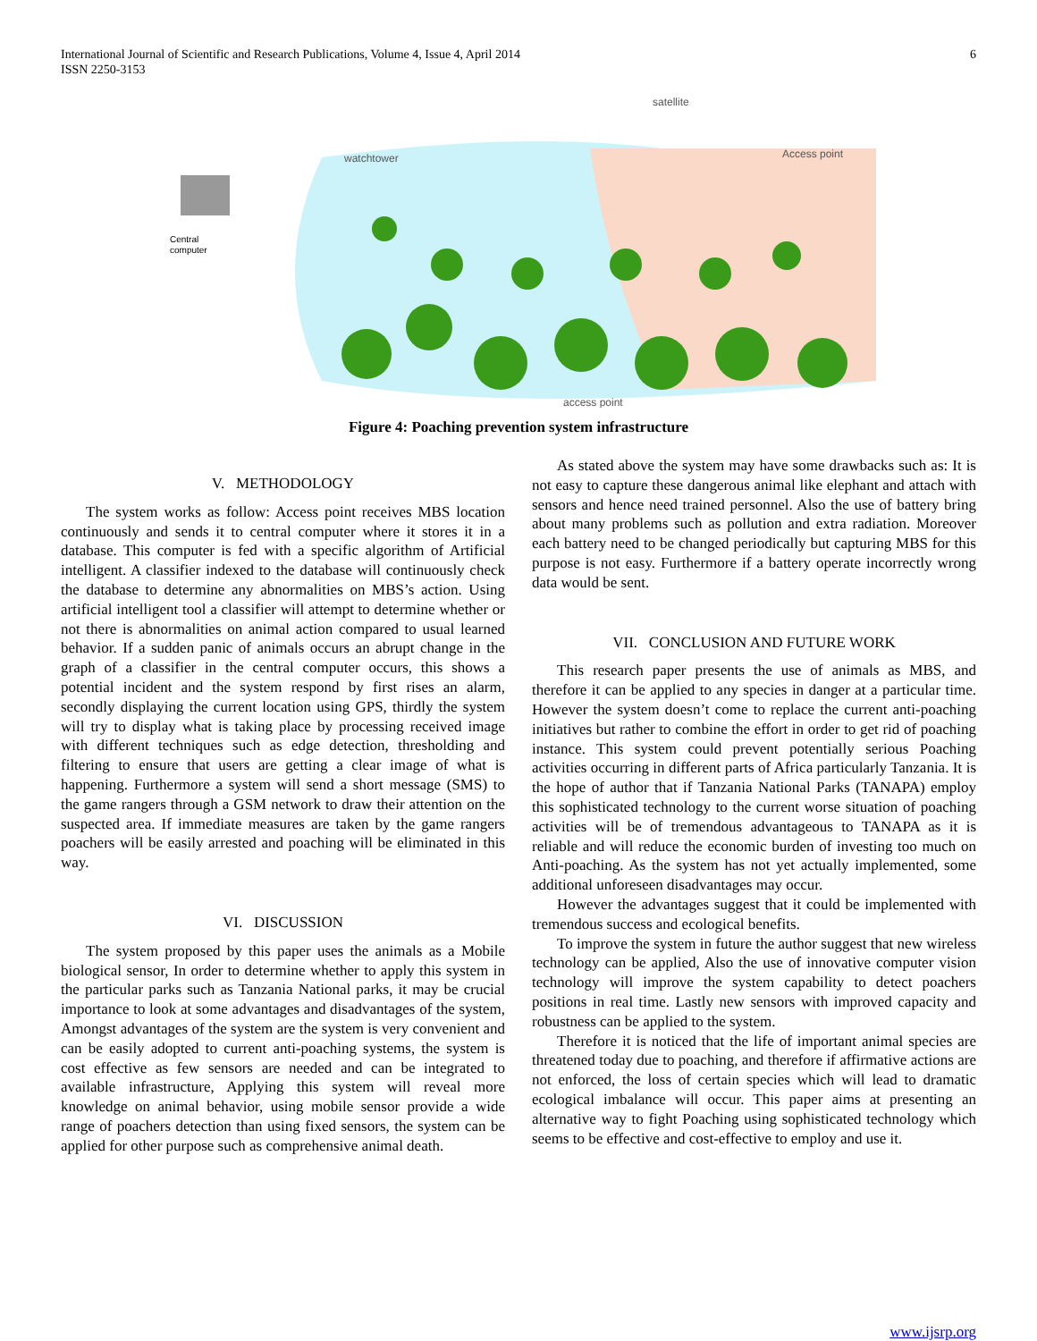International Journal of Scientific and Research Publications, Volume 4, Issue 4, April 2014
ISSN 2250-3153
6
satellite
watchtower
Access point
Central
computer
access point
Figure 4: Poaching prevention system infrastructure
V. METHODOLOGY
The system works as follow: Access point receives MBS location continuously and sends it to central computer where it stores it in a database. This computer is fed with a specific algorithm of Artificial intelligent. A classifier indexed to the database will continuously check the database to determine any abnormalities on MBS’s action. Using artificial intelligent tool a classifier will attempt to determine whether or not there is abnormalities on animal action compared to usual learned behavior. If a sudden panic of animals occurs an abrupt change in the graph of a classifier in the central computer occurs, this shows a potential incident and the system respond by first rises an alarm, secondly displaying the current location using GPS, thirdly the system will try to display what is taking place by processing received image with different techniques such as edge detection, thresholding and filtering to ensure that users are getting a clear image of what is happening. Furthermore a system will send a short message (SMS) to the game rangers through a GSM network to draw their attention on the suspected area. If immediate measures are taken by the game rangers poachers will be easily arrested and poaching will be eliminated in this way.
VI. DISCUSSION
The system proposed by this paper uses the animals as a Mobile biological sensor, In order to determine whether to apply this system in the particular parks such as Tanzania National parks, it may be crucial importance to look at some advantages and disadvantages of the system, Amongst advantages of the system are the system is very convenient and can be easily adopted to current anti-poaching systems, the system is cost effective as few sensors are needed and can be integrated to available infrastructure, Applying this system will reveal more knowledge on animal behavior, using mobile sensor provide a wide range of poachers detection than using fixed sensors, the system can be applied for other purpose such as comprehensive animal death.
As stated above the system may have some drawbacks such as: It is not easy to capture these dangerous animal like elephant and attach with sensors and hence need trained personnel. Also the use of battery bring about many problems such as pollution and extra radiation. Moreover each battery need to be changed periodically but capturing MBS for this purpose is not easy. Furthermore if a battery operate incorrectly wrong data would be sent.
VII. CONCLUSION AND FUTURE WORK
This research paper presents the use of animals as MBS, and therefore it can be applied to any species in danger at a particular time. However the system doesn’t come to replace the current anti-poaching initiatives but rather to combine the effort in order to get rid of poaching instance. This system could prevent potentially serious Poaching activities occurring in different parts of Africa particularly Tanzania. It is the hope of author that if Tanzania National Parks (TANAPA) employ this sophisticated technology to the current worse situation of poaching activities will be of tremendous advantageous to TANAPA as it is reliable and will reduce the economic burden of investing too much on Anti-poaching. As the system has not yet actually implemented, some additional unforeseen disadvantages may occur.
However the advantages suggest that it could be implemented with tremendous success and ecological benefits.
To improve the system in future the author suggest that new wireless technology can be applied, Also the use of innovative computer vision technology will improve the system capability to detect poachers positions in real time. Lastly new sensors with improved capacity and robustness can be applied to the system.
Therefore it is noticed that the life of important animal species are threatened today due to poaching, and therefore if affirmative actions are not enforced, the loss of certain species which will lead to dramatic ecological imbalance will occur. This paper aims at presenting an alternative way to fight Poaching using sophisticated technology which seems to be effective and cost-effective to employ and use it.
www.ijsrp.org